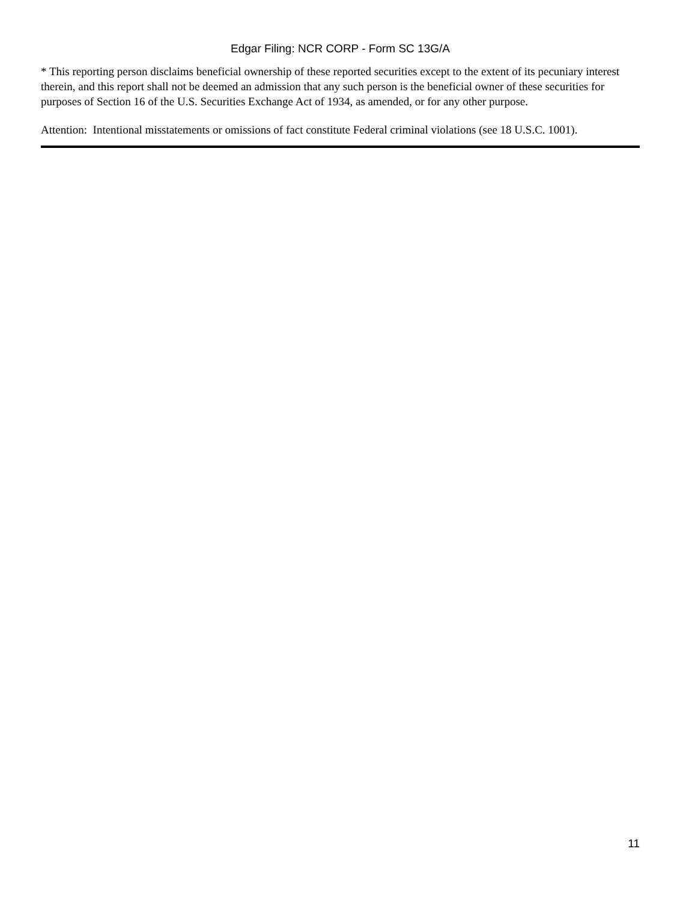Edgar Filing: NCR CORP - Form SC 13G/A
* This reporting person disclaims beneficial ownership of these reported securities except to the extent of its pecuniary interest therein, and this report shall not be deemed an admission that any such person is the beneficial owner of these securities for purposes of Section 16 of the U.S. Securities Exchange Act of 1934, as amended, or for any other purpose.
Attention: Intentional misstatements or omissions of fact constitute Federal criminal violations (see 18 U.S.C. 1001).
11